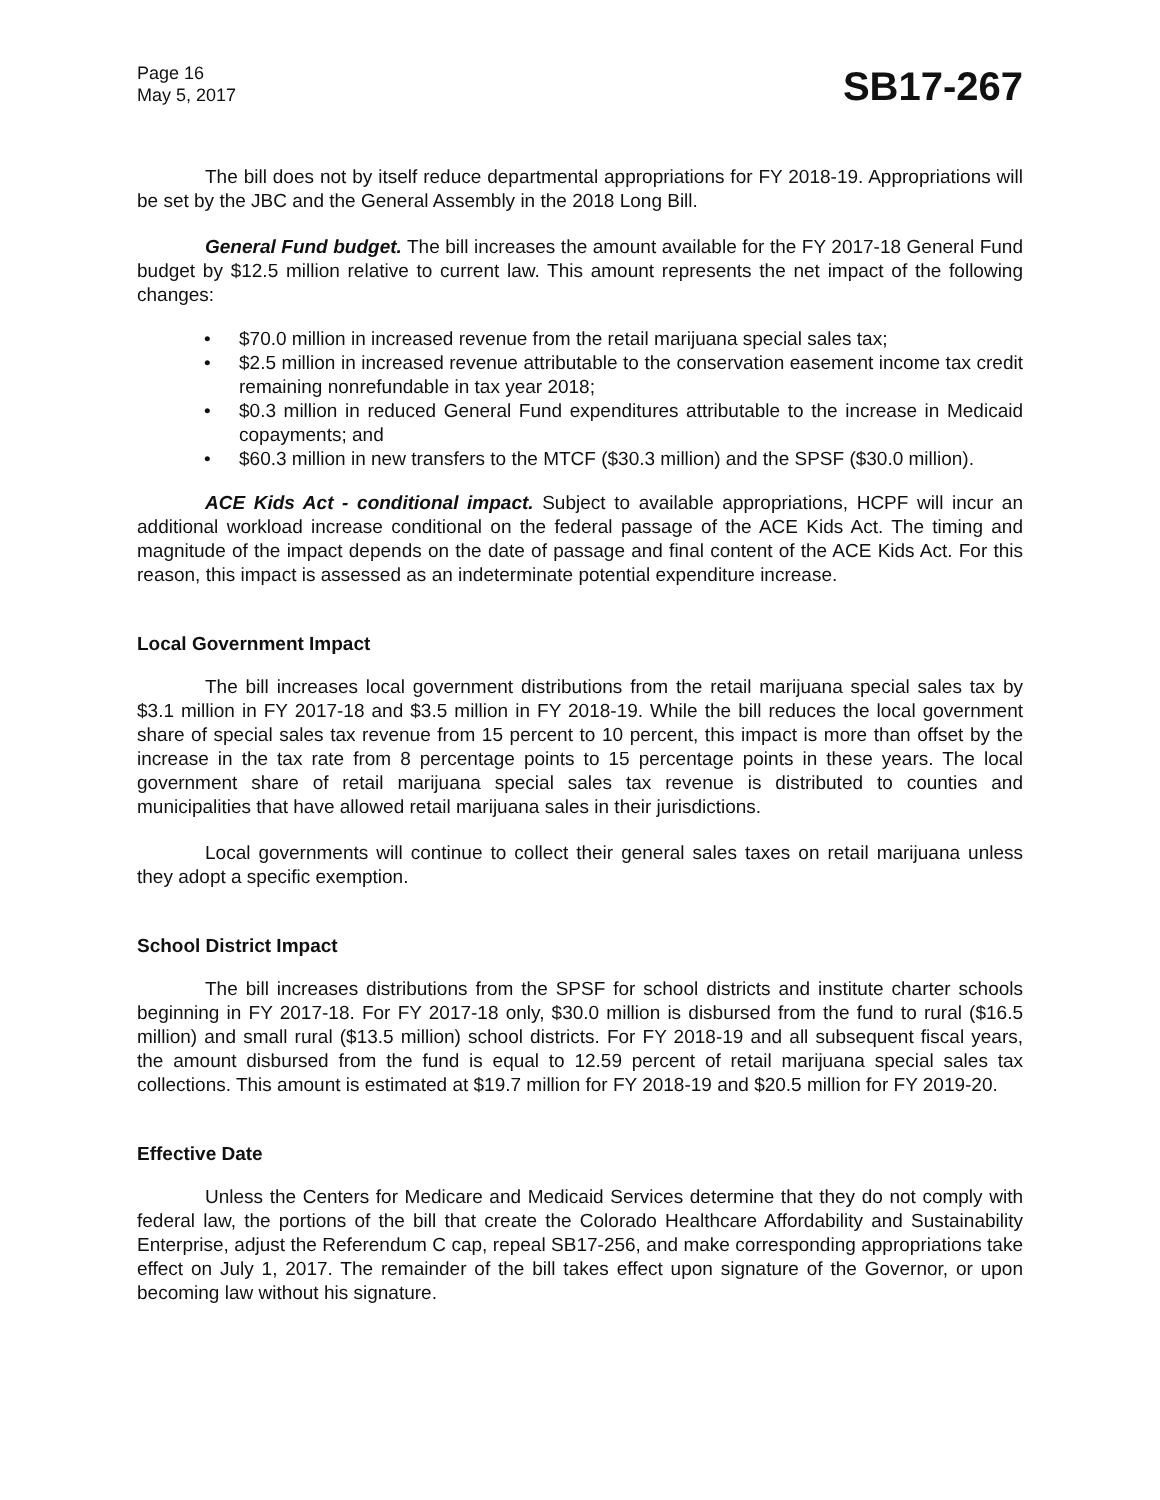Page 16
May 5, 2017
SB17-267
The bill does not by itself reduce departmental appropriations for FY 2018-19. Appropriations will be set by the JBC and the General Assembly in the 2018 Long Bill.
General Fund budget. The bill increases the amount available for the FY 2017-18 General Fund budget by $12.5 million relative to current law. This amount represents the net impact of the following changes:
• $70.0 million in increased revenue from the retail marijuana special sales tax;
• $2.5 million in increased revenue attributable to the conservation easement income tax credit remaining nonrefundable in tax year 2018;
• $0.3 million in reduced General Fund expenditures attributable to the increase in Medicaid copayments; and
• $60.3 million in new transfers to the MTCF ($30.3 million) and the SPSF ($30.0 million).
ACE Kids Act - conditional impact. Subject to available appropriations, HCPF will incur an additional workload increase conditional on the federal passage of the ACE Kids Act. The timing and magnitude of the impact depends on the date of passage and final content of the ACE Kids Act. For this reason, this impact is assessed as an indeterminate potential expenditure increase.
Local Government Impact
The bill increases local government distributions from the retail marijuana special sales tax by $3.1 million in FY 2017-18 and $3.5 million in FY 2018-19. While the bill reduces the local government share of special sales tax revenue from 15 percent to 10 percent, this impact is more than offset by the increase in the tax rate from 8 percentage points to 15 percentage points in these years. The local government share of retail marijuana special sales tax revenue is distributed to counties and municipalities that have allowed retail marijuana sales in their jurisdictions.
Local governments will continue to collect their general sales taxes on retail marijuana unless they adopt a specific exemption.
School District Impact
The bill increases distributions from the SPSF for school districts and institute charter schools beginning in FY 2017-18. For FY 2017-18 only, $30.0 million is disbursed from the fund to rural ($16.5 million) and small rural ($13.5 million) school districts. For FY 2018-19 and all subsequent fiscal years, the amount disbursed from the fund is equal to 12.59 percent of retail marijuana special sales tax collections. This amount is estimated at $19.7 million for FY 2018-19 and $20.5 million for FY 2019-20.
Effective Date
Unless the Centers for Medicare and Medicaid Services determine that they do not comply with federal law, the portions of the bill that create the Colorado Healthcare Affordability and Sustainability Enterprise, adjust the Referendum C cap, repeal SB17-256, and make corresponding appropriations take effect on July 1, 2017. The remainder of the bill takes effect upon signature of the Governor, or upon becoming law without his signature.